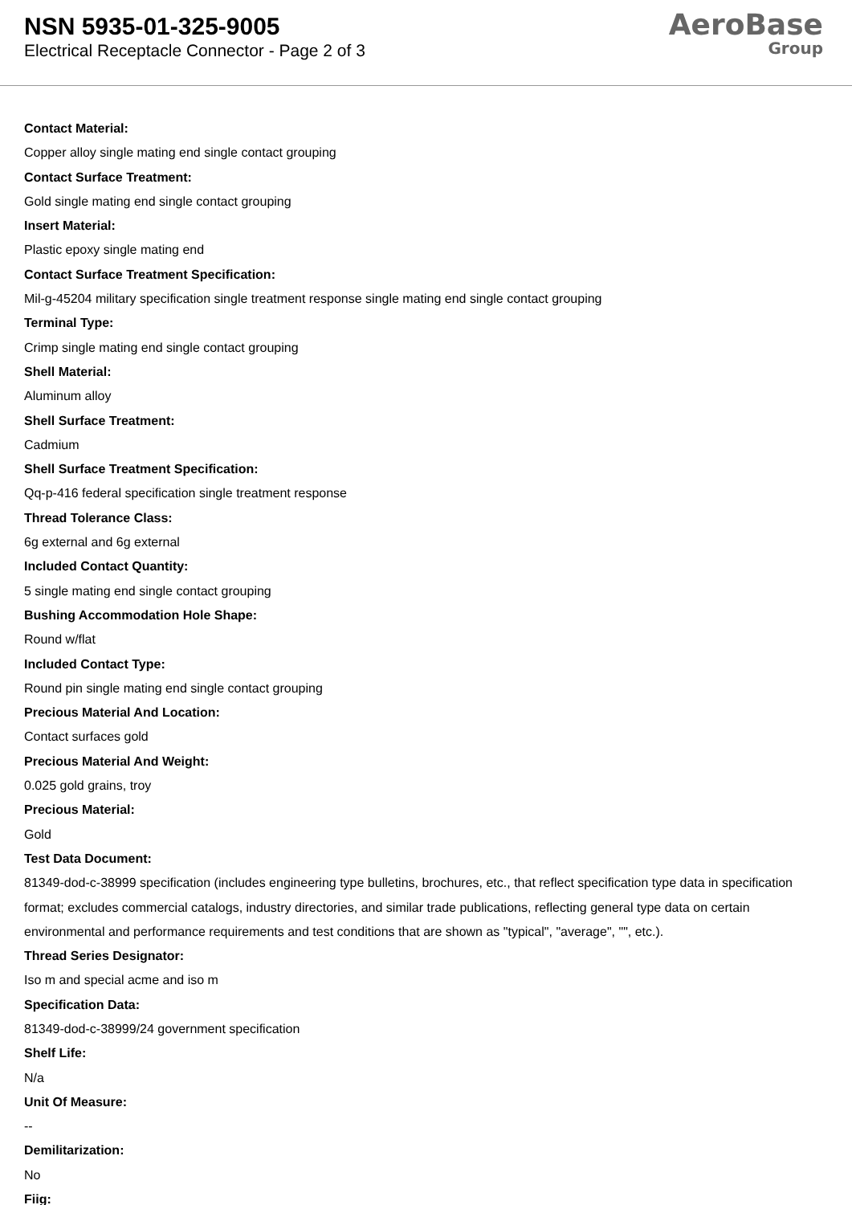NSN 5935-01-325-9005
Electrical Receptacle Connector - Page 2 of 3
AeroBase
Group
Contact Material:
Copper alloy single mating end single contact grouping
Contact Surface Treatment:
Gold single mating end single contact grouping
Insert Material:
Plastic epoxy single mating end
Contact Surface Treatment Specification:
Mil-g-45204 military specification single treatment response single mating end single contact grouping
Terminal Type:
Crimp single mating end single contact grouping
Shell Material:
Aluminum alloy
Shell Surface Treatment:
Cadmium
Shell Surface Treatment Specification:
Qq-p-416 federal specification single treatment response
Thread Tolerance Class:
6g external and 6g external
Included Contact Quantity:
5 single mating end single contact grouping
Bushing Accommodation Hole Shape:
Round w/flat
Included Contact Type:
Round pin single mating end single contact grouping
Precious Material And Location:
Contact surfaces gold
Precious Material And Weight:
0.025 gold grains, troy
Precious Material:
Gold
Test Data Document:
81349-dod-c-38999 specification (includes engineering type bulletins, brochures, etc., that reflect specification type data in specification format; excludes commercial catalogs, industry directories, and similar trade publications, reflecting general type data on certain environmental and performance requirements and test conditions that are shown as "typical", "average", "", etc.).
Thread Series Designator:
Iso m and special acme and iso m
Specification Data:
81349-dod-c-38999/24 government specification
Shelf Life:
N/a
Unit Of Measure:
--
Demilitarization:
No
Fiig: